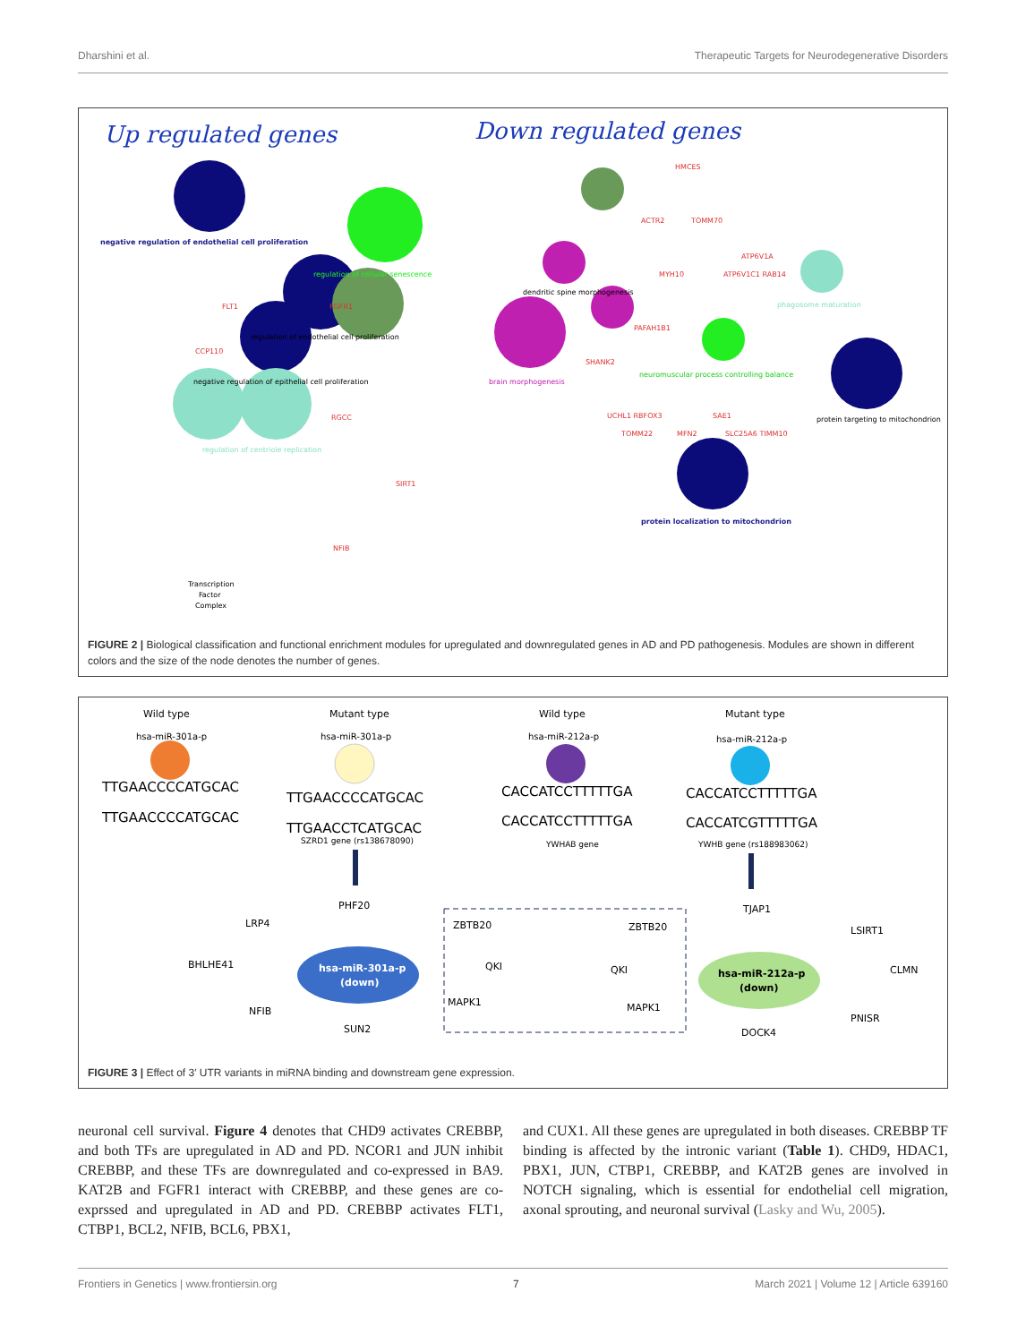Dharshini et al. Therapeutic Targets for Neurodegenerative Disorders
Up regulated genes
Down regulated genes
negative regulation of endothelial cell proliferation
regulation of cellular senescence
FLT1
FGFR1
regulation of endothelial cell proliferation
CCP110
negative regulation of epithelial cell proliferation
RGCC
regulation of centriole replication
SIRT1
NFIB
Transcription
Factor
Complex
HMCES
ACTR2
TOMM70
dendritic spine morphogenesis
MYH10
ATP6V1C1 RAB14
ATP6V1A
phagosome maturation
PAFAH1B1
SHANK2
neuromuscular process controlling balance
brain morphogenesis
UCHL1 RBFOX3
SAE1
protein targeting to mitochondrion
TOMM22
MFN2
SLC25A6 TIMM10
protein localization to mitochondrion
FIGURE 2 | Biological classification and functional enrichment modules for upregulated and downregulated genes in AD and PD pathogenesis. Modules are shown in different colors and the size of the node denotes the number of genes.
Wild type
Mutant type
Wild type
Mutant type
hsa-miR-301a-p
hsa-miR-301a-p
hsa-miR-212a-p
hsa-miR-212a-p
TTGAACCCCATGCAC
TTGAACCCCATGCAC
TTGAACCCCATGCAC
TTGAACCTCATGCAC
SZRD1 gene (rs138678090)
CACCATCCTTTTTGA
CACCATCCTTTTTGA
YWHAB gene
CACCATCCTTTTTGA
CACCATCGTTTTTGA
YWHB gene (rs188983062)
hsa-miR-301a-p
(down)
hsa-miR-212a-p
(down)
PHF20
LRP4
BHLHE41
NFIB
SUN2
ZBTB20
QKI
MAPK1
ZBTB20
QKI
MAPK1
TJAP1
LSIRT1
CLMN
PNISR
DOCK4
FIGURE 3 | Effect of 3′ UTR variants in miRNA binding and downstream gene expression.
neuronal cell survival. Figure 4 denotes that CHD9 activates CREBBP, and both TFs are upregulated in AD and PD. NCOR1 and JUN inhibit CREBBP, and these TFs are downregulated and co-expressed in BA9. KAT2B and FGFR1 interact with CREBBP, and these genes are co-exprssed and upregulated in AD and PD. CREBBP activates FLT1, CTBP1, BCL2, NFIB, BCL6, PBX1,
and CUX1. All these genes are upregulated in both diseases. CREBBP TF binding is affected by the intronic variant (Table 1). CHD9, HDAC1, PBX1, JUN, CTBP1, CREBBP, and KAT2B genes are involved in NOTCH signaling, which is essential for endothelial cell migration, axonal sprouting, and neuronal survival (Lasky and Wu, 2005).
Frontiers in Genetics | www.frontiersin.org 7 March 2021 | Volume 12 | Article 639160